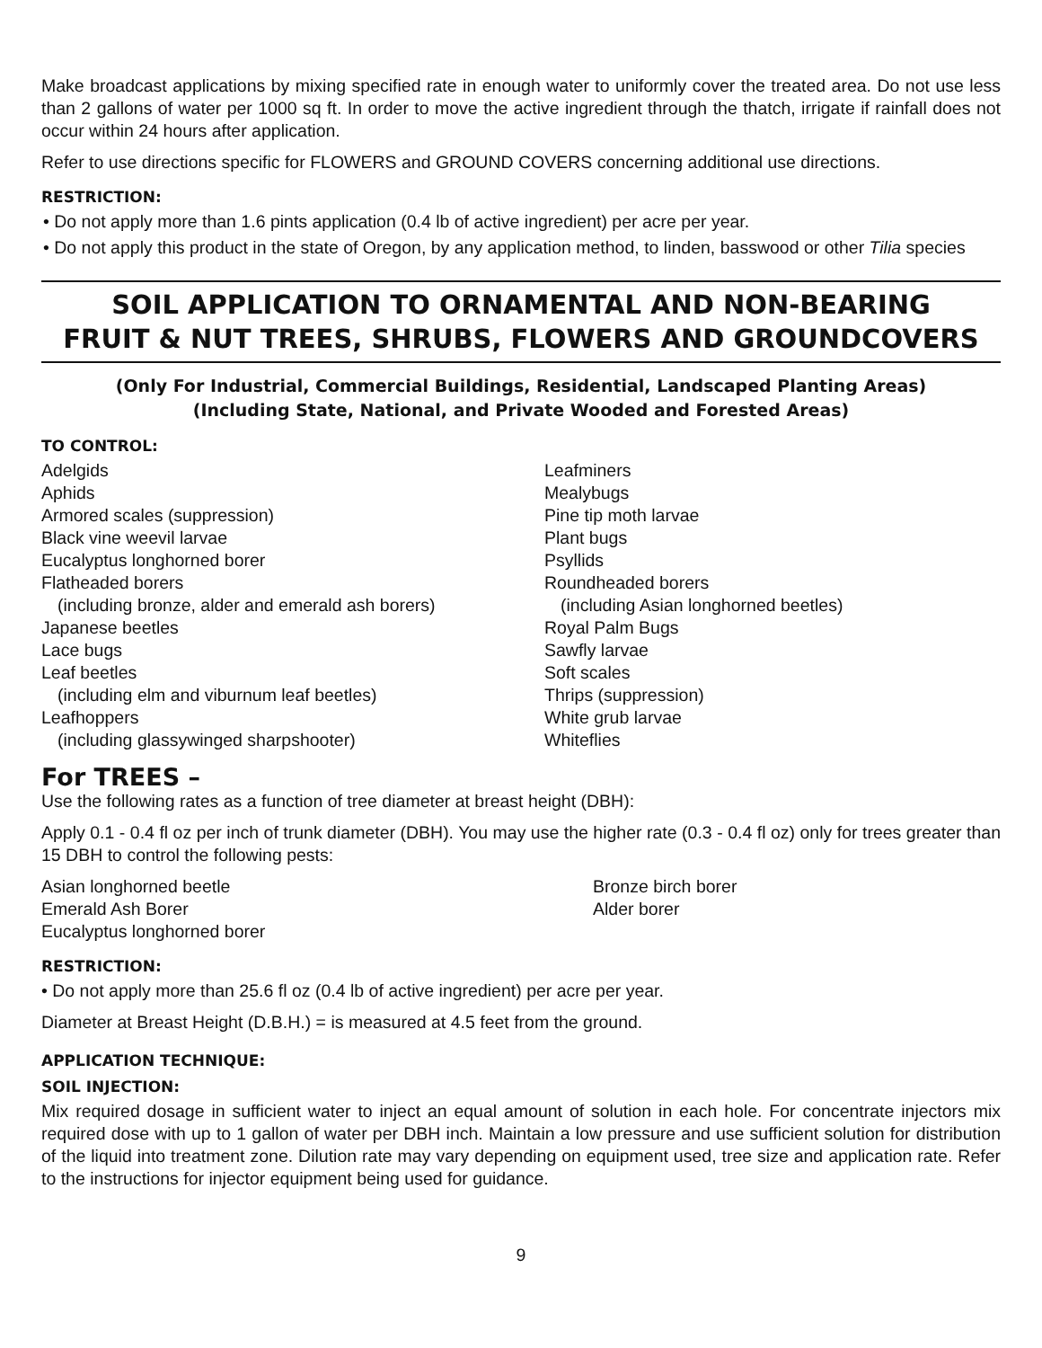Make broadcast applications by mixing specified rate in enough water to uniformly cover the treated area. Do not use less than 2 gallons of water per 1000 sq ft. In order to move the active ingredient through the thatch, irrigate if rainfall does not occur within 24 hours after application.
Refer to use directions specific for FLOWERS and GROUND COVERS concerning additional use directions.
RESTRICTION:
• Do not apply more than 1.6 pints application (0.4 lb of active ingredient) per acre per year.
• Do not apply this product in the state of Oregon, by any application method, to linden, basswood or other Tilia species
SOIL APPLICATION TO ORNAMENTAL AND NON-BEARING
FRUIT & NUT TREES, SHRUBS, FLOWERS AND GROUNDCOVERS
(Only For Industrial, Commercial Buildings, Residential, Landscaped Planting Areas)
(Including State, National, and Private Wooded and Forested Areas)
TO CONTROL:
Adelgids
Aphids
Armored scales (suppression)
Black vine weevil larvae
Eucalyptus longhorned borer
Flatheaded borers
(including bronze, alder and emerald ash borers)
Japanese beetles
Lace bugs
Leaf beetles
(including elm and viburnum leaf beetles)
Leafhoppers
(including glassywinged sharpshooter)
Leafminers
Mealybugs
Pine tip moth larvae
Plant bugs
Psyllids
Roundheaded borers
(including Asian longhorned beetles)
Royal Palm Bugs
Sawfly larvae
Soft scales
Thrips (suppression)
White grub larvae
Whiteflies
For TREES –
Use the following rates as a function of tree diameter at breast height (DBH):
Apply 0.1 - 0.4 fl oz per inch of trunk diameter (DBH). You may use the higher rate (0.3 - 0.4 fl oz) only for trees greater than 15 DBH to control the following pests:
Asian longhorned beetle
Emerald Ash Borer
Eucalyptus longhorned borer
Bronze birch borer
Alder borer
RESTRICTION:
• Do not apply more than 25.6 fl oz (0.4 lb of active ingredient) per acre per year.
Diameter at Breast Height (D.B.H.) = is measured at 4.5 feet from the ground.
APPLICATION TECHNIQUE:
SOIL INJECTION:
Mix required dosage in sufficient water to inject an equal amount of solution in each hole. For concentrate injectors mix required dose with up to 1 gallon of water per DBH inch. Maintain a low pressure and use sufficient solution for distribution of the liquid into treatment zone. Dilution rate may vary depending on equipment used, tree size and application rate. Refer to the instructions for injector equipment being used for guidance.
9